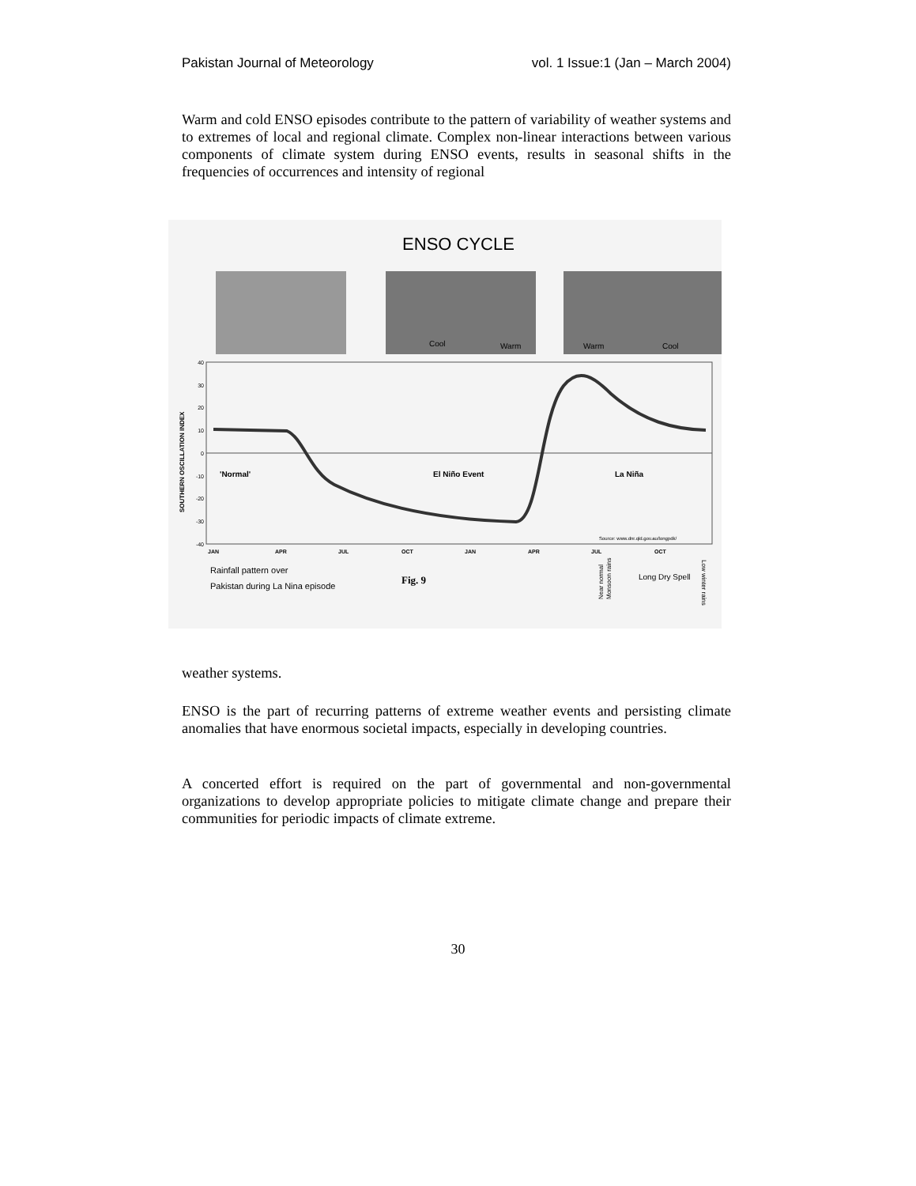Pakistan Journal of Meteorology vol. 1 Issue:1 (Jan – March 2004)
Warm and cold ENSO episodes contribute to the pattern of variability of weather systems and to extremes of local and regional climate. Complex non-linear interactions between various components of climate system during ENSO events, results in seasonal shifts in the frequencies of occurrences and intensity of regional
ENSO CYCLE
Cool
Warm
Warm
Cool
40
30
20
10
0
-10
-20
-30
-40
SOUTHERN OSCILLATION INDEX
'Normal'
El Niño Event
La Niña
Source: www.dnr.qld.gov.au/longpdk/
JAN
APR
JUL
OCT
JAN
APR
JUL
OCT
Rainfall pattern over
Pakistan during La Nina episode
Fig. 9
Near normal
Monsoon rains
Long Dry Spell
Low winter rains
weather systems.
ENSO is the part of recurring patterns of extreme weather events and persisting climate anomalies that have enormous societal impacts, especially in developing countries.
A concerted effort is required on the part of governmental and non-governmental organizations to develop appropriate policies to mitigate climate change and prepare their communities for periodic impacts of climate extreme.
30